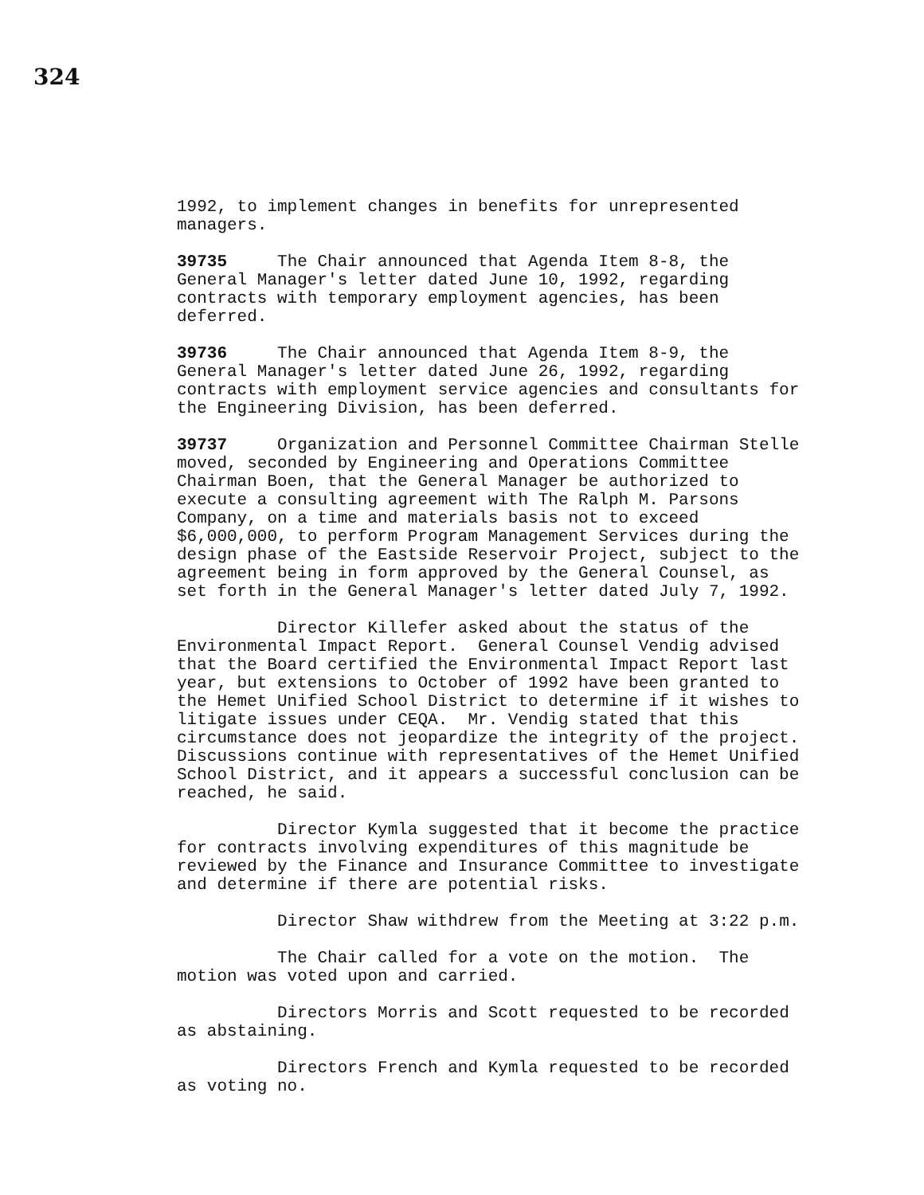324
1992, to implement changes in benefits for unrepresented managers.
39735 The Chair announced that Agenda Item 8-8, the General Manager's letter dated June 10, 1992, regarding contracts with temporary employment agencies, has been deferred.
39736 The Chair announced that Agenda Item 8-9, the General Manager's letter dated June 26, 1992, regarding contracts with employment service agencies and consultants for the Engineering Division, has been deferred.
39737 Organization and Personnel Committee Chairman Stelle moved, seconded by Engineering and Operations Committee Chairman Boen, that the General Manager be authorized to execute a consulting agreement with The Ralph M. Parsons Company, on a time and materials basis not to exceed $6,000,000, to perform Program Management Services during the design phase of the Eastside Reservoir Project, subject to the agreement being in form approved by the General Counsel, as set forth in the General Manager's letter dated July 7, 1992.
Director Killefer asked about the status of the Environmental Impact Report. General Counsel Vendig advised that the Board certified the Environmental Impact Report last year, but extensions to October of 1992 have been granted to the Hemet Unified School District to determine if it wishes to litigate issues under CEQA. Mr. Vendig stated that this circumstance does not jeopardize the integrity of the project. Discussions continue with representatives of the Hemet Unified School District, and it appears a successful conclusion can be reached, he said.
Director Kymla suggested that it become the practice for contracts involving expenditures of this magnitude be reviewed by the Finance and Insurance Committee to investigate and determine if there are potential risks.
Director Shaw withdrew from the Meeting at 3:22 p.m.
The Chair called for a vote on the motion. The motion was voted upon and carried.
Directors Morris and Scott requested to be recorded as abstaining.
Directors French and Kymla requested to be recorded as voting no.